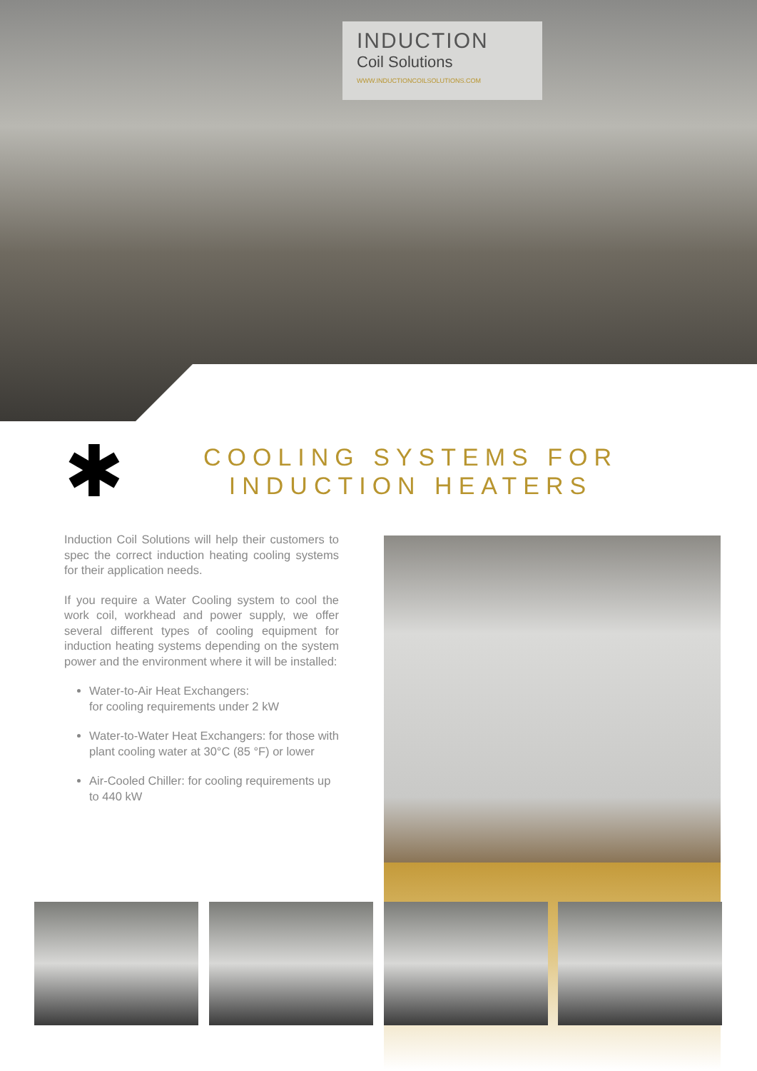INDUCTION
Coil Solutions
WWW.INDUCTIONCOILSOLUTIONS.COM
✱
COOLING SYSTEMS FOR
INDUCTION HEATERS
Induction Coil Solutions will help their customers to spec the correct induction heating cooling systems for their application needs.
If you require a Water Cooling system to cool the work coil, workhead and power supply, we offer several different types of cooling equipment for induction heating systems depending on the system power and the environment where it will be installed:
Water-to-Air Heat Exchangers:
for cooling requirements under 2 kW
Water-to-Water Heat Exchangers: for those with plant cooling water at 30°C (85 °F) or lower
Air-Cooled Chiller: for cooling requirements up to 440 kW